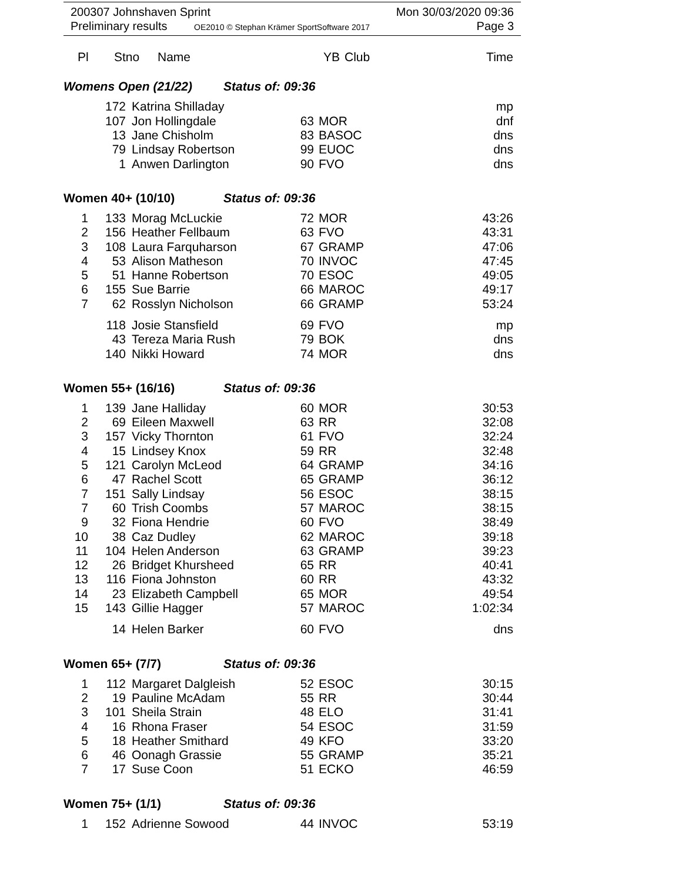200307 Johnshaven Sprint
Preliminary results OE2010 © Stephan Krämer SportSoftware 2017
Mon 30/03/2020 09:36
Page 3
| Pl | Stno | Name | YB | Club | Time |
| --- | --- | --- | --- | --- | --- |
Womens Open (21/22) Status of: 09:36
| | 172 | Katrina Shilladay | | | mp |
| | 107 | Jon Hollingdale | 63 | MOR | dnf |
| | 13 | Jane Chisholm | 83 | BASOC | dns |
| | 79 | Lindsay Robertson | 99 | EUOC | dns |
| | 1 | Anwen Darlington | 90 | FVO | dns |
Women 40+ (10/10) Status of: 09:36
| 1 | 133 | Morag McLuckie | 72 | MOR | 43:26 |
| 2 | 156 | Heather Fellbaum | 63 | FVO | 43:31 |
| 3 | 108 | Laura Farquharson | 67 | GRAMP | 47:06 |
| 4 | 53 | Alison Matheson | 70 | INVOC | 47:45 |
| 5 | 51 | Hanne Robertson | 70 | ESOC | 49:05 |
| 6 | 155 | Sue Barrie | 66 | MAROC | 49:17 |
| 7 | 62 | Rosslyn Nicholson | 66 | GRAMP | 53:24 |
| | 118 | Josie Stansfield | 69 | FVO | mp |
| | 43 | Tereza Maria Rush | 79 | BOK | dns |
| | 140 | Nikki Howard | 74 | MOR | dns |
Women 55+ (16/16) Status of: 09:36
| 1 | 139 | Jane Halliday | 60 | MOR | 30:53 |
| 2 | 69 | Eileen Maxwell | 63 | RR | 32:08 |
| 3 | 157 | Vicky Thornton | 61 | FVO | 32:24 |
| 4 | 15 | Lindsey Knox | 59 | RR | 32:48 |
| 5 | 121 | Carolyn McLeod | 64 | GRAMP | 34:16 |
| 6 | 47 | Rachel Scott | 65 | GRAMP | 36:12 |
| 7 | 151 | Sally Lindsay | 56 | ESOC | 38:15 |
| 7 | 60 | Trish Coombs | 57 | MAROC | 38:15 |
| 9 | 32 | Fiona Hendrie | 60 | FVO | 38:49 |
| 10 | 38 | Caz Dudley | 62 | MAROC | 39:18 |
| 11 | 104 | Helen Anderson | 63 | GRAMP | 39:23 |
| 12 | 26 | Bridget Khursheed | 65 | RR | 40:41 |
| 13 | 116 | Fiona Johnston | 60 | RR | 43:32 |
| 14 | 23 | Elizabeth Campbell | 65 | MOR | 49:54 |
| 15 | 143 | Gillie Hagger | 57 | MAROC | 1:02:34 |
| | 14 | Helen Barker | 60 | FVO | dns |
Women 65+ (7/7) Status of: 09:36
| 1 | 112 | Margaret Dalgleish | 52 | ESOC | 30:15 |
| 2 | 19 | Pauline McAdam | 55 | RR | 30:44 |
| 3 | 101 | Sheila Strain | 48 | ELO | 31:41 |
| 4 | 16 | Rhona Fraser | 54 | ESOC | 31:59 |
| 5 | 18 | Heather Smithard | 49 | KFO | 33:20 |
| 6 | 46 | Oonagh Grassie | 55 | GRAMP | 35:21 |
| 7 | 17 | Suse Coon | 51 | ECKO | 46:59 |
Women 75+ (1/1) Status of: 09:36
| 1 | 152 | Adrienne Sowood | 44 | INVOC | 53:19 |